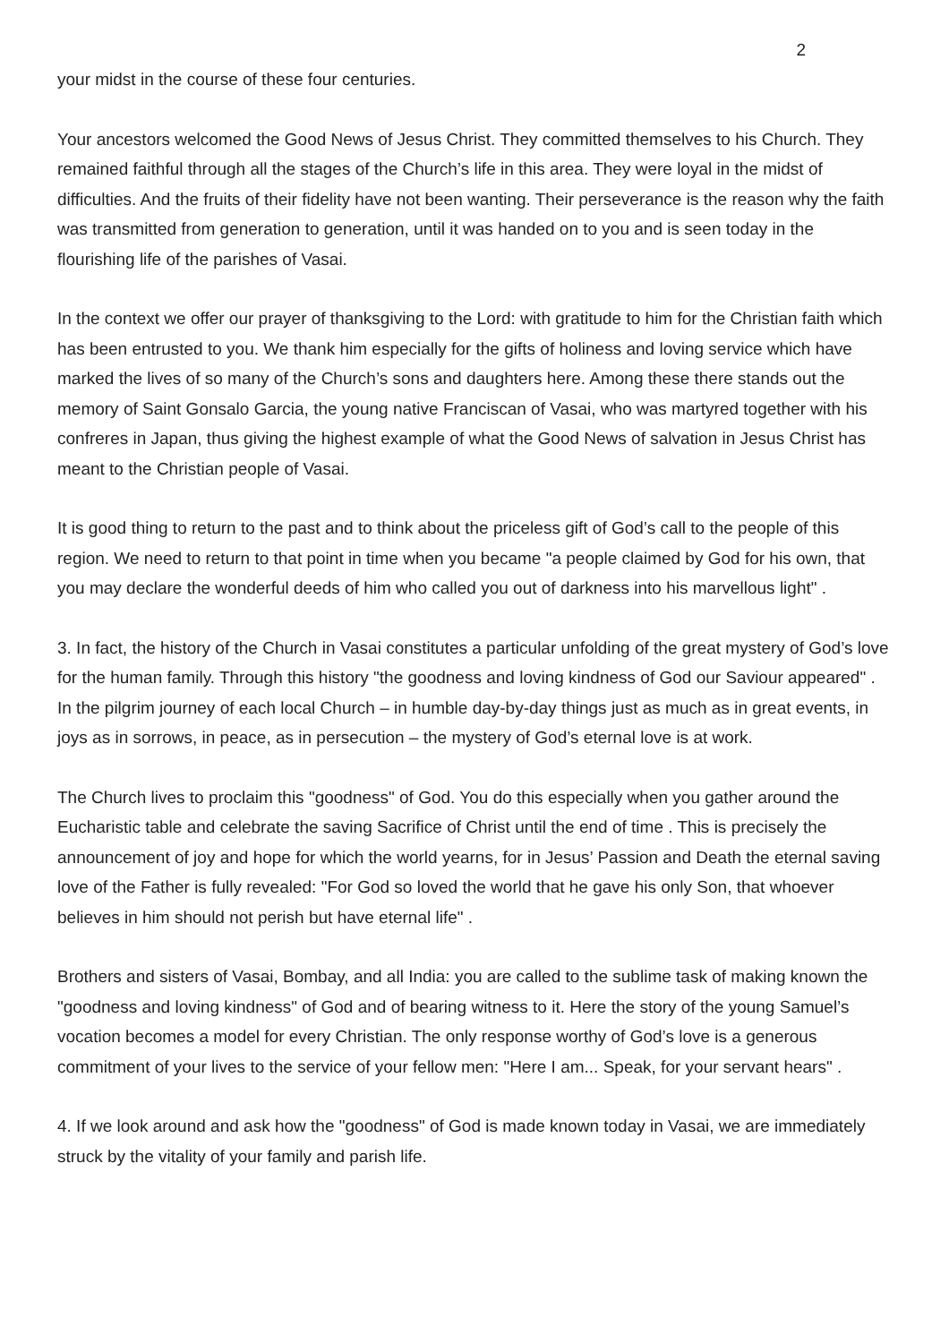2
your midst in the course of these four centuries.
Your ancestors welcomed the Good News of Jesus Christ. They committed themselves to his Church. They remained faithful through all the stages of the Church’s life in this area. They were loyal in the midst of difficulties. And the fruits of their fidelity have not been wanting. Their perseverance is the reason why the faith was transmitted from generation to generation, until it was handed on to you and is seen today in the flourishing life of the parishes of Vasai.
In the context we offer our prayer of thanksgiving to the Lord: with gratitude to him for the Christian faith which has been entrusted to you. We thank him especially for the gifts of holiness and loving service which have marked the lives of so many of the Church’s sons and daughters here. Among these there stands out the memory of Saint Gonsalo Garcia, the young native Franciscan of Vasai, who was martyred together with his confreres in Japan, thus giving the highest example of what the Good News of salvation in Jesus Christ has meant to the Christian people of Vasai.
It is good thing to return to the past and to think about the priceless gift of God’s call to the people of this region. We need to return to that point in time when you became "a people claimed by God for his own, that you may declare the wonderful deeds of him who called you out of darkness into his marvellous light" .
3. In fact, the history of the Church in Vasai constitutes a particular unfolding of the great mystery of God’s love for the human family. Through this history "the goodness and loving kindness of God our Saviour appeared" . In the pilgrim journey of each local Church – in humble day-by-day things just as much as in great events, in joys as in sorrows, in peace, as in persecution – the mystery of God’s eternal love is at work.
The Church lives to proclaim this "goodness" of God. You do this especially when you gather around the Eucharistic table and celebrate the saving Sacrifice of Christ until the end of time . This is precisely the announcement of joy and hope for which the world yearns, for in Jesus’ Passion and Death the eternal saving love of the Father is fully revealed: "For God so loved the world that he gave his only Son, that whoever believes in him should not perish but have eternal life" .
Brothers and sisters of Vasai, Bombay, and all India: you are called to the sublime task of making known the "goodness and loving kindness" of God and of bearing witness to it. Here the story of the young Samuel’s vocation becomes a model for every Christian. The only response worthy of God’s love is a generous commitment of your lives to the service of your fellow men: "Here I am... Speak, for your servant hears" .
4. If we look around and ask how the "goodness" of God is made known today in Vasai, we are immediately struck by the vitality of your family and parish life.